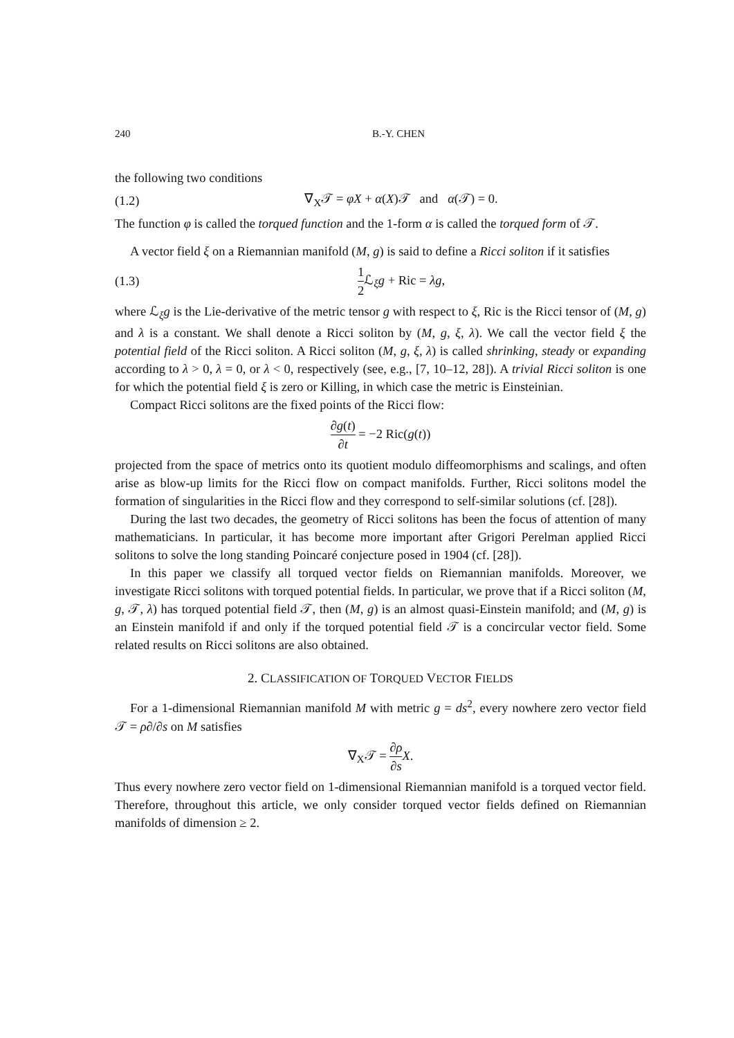240 B.-Y. CHEN
the following two conditions
(1.2) ∇<sub>X</sub>𝒯 = φX + α(X)𝒯 and α(𝒯) = 0.
The function φ is called the torqued function and the 1-form α is called the torqued form of 𝒯.
A vector field ξ on a Riemannian manifold (M, g) is said to define a Ricci soliton if it satisfies
(1.3) 1 2 ℒ<sub>ξ</sub>g + Ric = λg,
where ℒ<sub>ξ</sub>g is the Lie-derivative of the metric tensor g with respect to ξ, Ric is the Ricci tensor of (M, g) and λ is a constant. We shall denote a Ricci soliton by (M, g, ξ, λ). We call the vector field ξ the potential field of the Ricci soliton. A Ricci soliton (M, g, ξ, λ) is called shrinking, steady or expanding according to λ > 0, λ = 0, or λ < 0, respectively (see, e.g., [7, 10–12, 28]). A trivial Ricci soliton is one for which the potential field ξ is zero or Killing, in which case the metric is Einsteinian.
Compact Ricci solitons are the fixed points of the Ricci flow:
∂g(t) ∂t = −2 Ric(g(t))
projected from the space of metrics onto its quotient modulo diffeomorphisms and scalings, and often arise as blow-up limits for the Ricci flow on compact manifolds. Further, Ricci solitons model the formation of singularities in the Ricci flow and they correspond to self-similar solutions (cf. [28]).
During the last two decades, the geometry of Ricci solitons has been the focus of attention of many mathematicians. In particular, it has become more important after Grigori Perelman applied Ricci solitons to solve the long standing Poincaré conjecture posed in 1904 (cf. [28]).
In this paper we classify all torqued vector fields on Riemannian manifolds. Moreover, we investigate Ricci solitons with torqued potential fields. In particular, we prove that if a Ricci soliton (M, g, 𝒯, λ) has torqued potential field 𝒯, then (M, g) is an almost quasi-Einstein manifold; and (M, g) is an Einstein manifold if and only if the torqued potential field 𝒯 is a concircular vector field. Some related results on Ricci solitons are also obtained.
2. CLASSIFICATION OF TORQUED VECTOR FIELDS
For a 1-dimensional Riemannian manifold M with metric g = ds<sup>2</sup>, every nowhere zero vector field 𝒯 = ρ∂/∂s on M satisfies
∇<sub>X</sub>𝒯 = ∂ρ ∂s X.
Thus every nowhere zero vector field on 1-dimensional Riemannian manifold is a torqued vector field. Therefore, throughout this article, we only consider torqued vector fields defined on Riemannian manifolds of dimension ≥ 2.